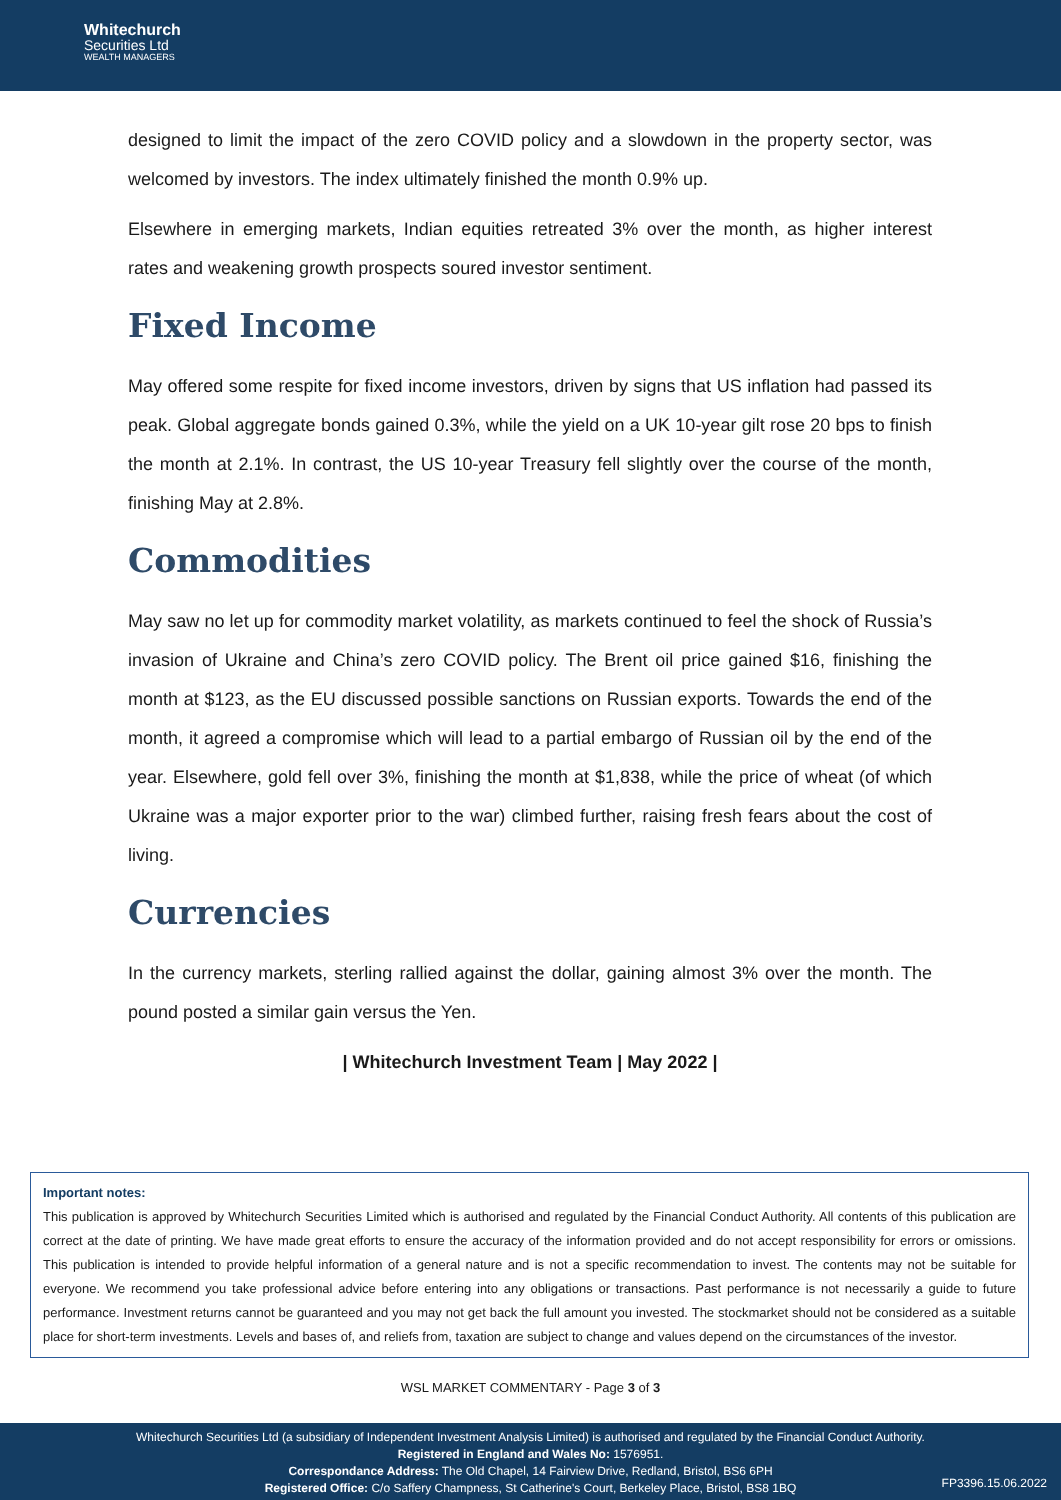Whitechurch
Securities Ltd
WEALTH MANAGERS
designed to limit the impact of the zero COVID policy and a slowdown in the property sector, was welcomed by investors. The index ultimately finished the month 0.9% up.
Elsewhere in emerging markets, Indian equities retreated 3% over the month, as higher interest rates and weakening growth prospects soured investor sentiment.
Fixed Income
May offered some respite for fixed income investors, driven by signs that US inflation had passed its peak. Global aggregate bonds gained 0.3%, while the yield on a UK 10-year gilt rose 20 bps to finish the month at 2.1%. In contrast, the US 10-year Treasury fell slightly over the course of the month, finishing May at 2.8%.
Commodities
May saw no let up for commodity market volatility, as markets continued to feel the shock of Russia’s invasion of Ukraine and China’s zero COVID policy. The Brent oil price gained $16, finishing the month at $123, as the EU discussed possible sanctions on Russian exports. Towards the end of the month, it agreed a compromise which will lead to a partial embargo of Russian oil by the end of the year. Elsewhere, gold fell over 3%, finishing the month at $1,838, while the price of wheat (of which Ukraine was a major exporter prior to the war) climbed further, raising fresh fears about the cost of living.
Currencies
In the currency markets, sterling rallied against the dollar, gaining almost 3% over the month. The pound posted a similar gain versus the Yen.
| Whitechurch Investment Team | May 2022 |
Important notes:
This publication is approved by Whitechurch Securities Limited which is authorised and regulated by the Financial Conduct Authority. All contents of this publication are correct at the date of printing. We have made great efforts to ensure the accuracy of the information provided and do not accept responsibility for errors or omissions. This publication is intended to provide helpful information of a general nature and is not a specific recommendation to invest. The contents may not be suitable for everyone. We recommend you take professional advice before entering into any obligations or transactions. Past performance is not necessarily a guide to future performance. Investment returns cannot be guaranteed and you may not get back the full amount you invested. The stockmarket should not be considered as a suitable place for short-term investments. Levels and bases of, and reliefs from, taxation are subject to change and values depend on the circumstances of the investor.
WSL MARKET COMMENTARY - Page 3 of 3
Whitechurch Securities Ltd (a subsidiary of Independent Investment Analysis Limited) is authorised and regulated by the Financial Conduct Authority.
Registered in England and Wales No: 1576951.
Correspondance Address: The Old Chapel, 14 Fairview Drive, Redland, Bristol, BS6 6PH
Registered Office: C/o Saffery Champness, St Catherine's Court, Berkeley Place, Bristol, BS8 1BQ
FP3396.15.06.2022